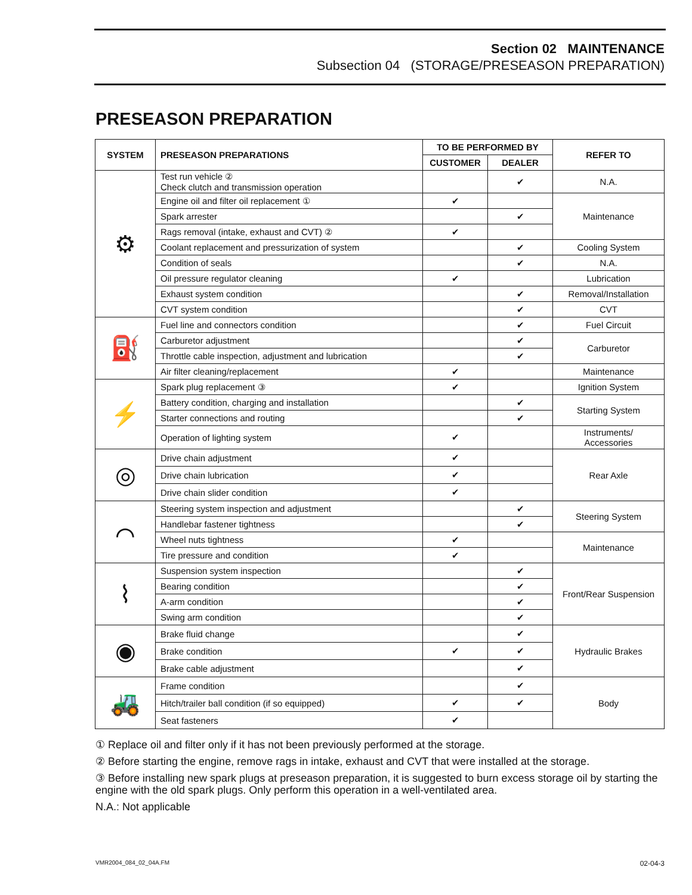Section 02 MAINTENANCE
Subsection 04 (STORAGE/PRESEASON PREPARATION)
PRESEASON PREPARATION
| SYSTEM | PRESEASON PREPARATIONS | TO BE PERFORMED BY | | REFER TO |
| --- | --- | --- | --- | --- |
| | | CUSTOMER | DEALER | |
| ⚙ | Test run vehicle ② Check clutch and transmission operation | | ✔ | N.A. |
| | Engine oil and filter oil replacement ① | ✔ | | Maintenance |
| | Spark arrester | | ✔ | |
| | Rags removal (intake, exhaust and CVT) ② | ✔ | | |
| | Coolant replacement and pressurization of system | | ✔ | Cooling System |
| | Condition of seals | | ✔ | N.A. |
| | Oil pressure regulator cleaning | ✔ | | Lubrication |
| | Exhaust system condition | | ✔ | Removal/Installation |
| | CVT system condition | | ✔ | CVT |
| ⛽ | Fuel line and connectors condition | | ✔ | Fuel Circuit |
| | Carburetor adjustment | | ✔ | Carburetor |
| | Throttle cable inspection, adjustment and lubrication | | ✔ | |
| | Air filter cleaning/replacement | ✔ | | Maintenance |
| ⚡ | Spark plug replacement ③ | ✔ | | Ignition System |
| | Battery condition, charging and installation | | ✔ | Starting System |
| | Starter connections and routing | | ✔ | |
| | Operation of lighting system | ✔ | | Instruments/ Accessories |
| ◎ | Drive chain adjustment | ✔ | | Rear Axle |
| | Drive chain lubrication | ✔ | | |
| | Drive chain slider condition | ✔ | | |
| ⌒ | Steering system inspection and adjustment | | ✔ | Steering System |
| | Handlebar fastener tightness | | ✔ | |
| | Wheel nuts tightness | ✔ | | Maintenance |
| | Tire pressure and condition | ✔ | | |
| ⌇ | Suspension system inspection | | ✔ | Front/Rear Suspension |
| | Bearing condition | | ✔ | |
| | A-arm condition | | ✔ | |
| | Swing arm condition | | ✔ | |
| ◉ | Brake fluid change | | ✔ | Hydraulic Brakes |
| | Brake condition | ✔ | ✔ | |
| | Brake cable adjustment | | ✔ | |
| 🚜 | Frame condition | | ✔ | Body |
| | Hitch/trailer ball condition (if so equipped) | ✔ | ✔ | |
| | Seat fasteners | ✔ | | |
① Replace oil and filter only if it has not been previously performed at the storage.
② Before starting the engine, remove rags in intake, exhaust and CVT that were installed at the storage.
③ Before installing new spark plugs at preseason preparation, it is suggested to burn excess storage oil by starting the engine with the old spark plugs. Only perform this operation in a well-ventilated area.
N.A.: Not applicable
VMR2004_084_02_04A.FM 02-04-3